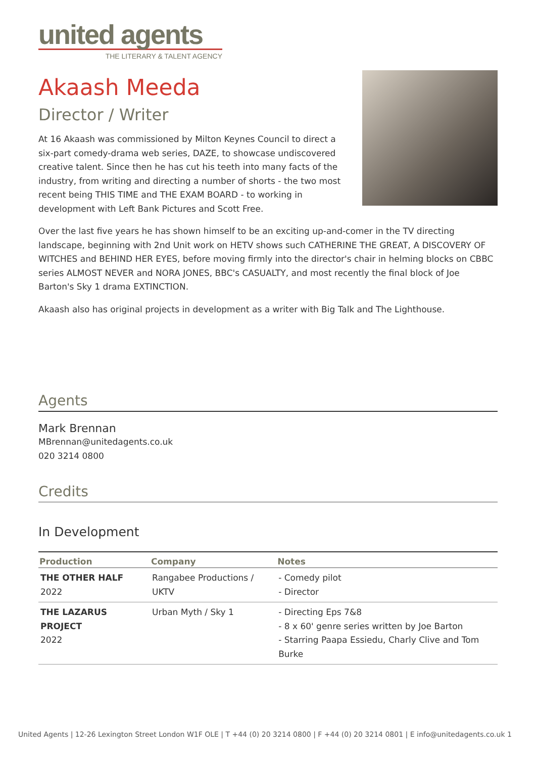united agents
THE LITERARY & TALENT AGENCY
Akaash Meeda
Director / Writer
At 16 Akaash was commissioned by Milton Keynes Council to direct a six-part comedy-drama web series, DAZE, to showcase undiscovered creative talent. Since then he has cut his teeth into many facts of the industry, from writing and directing a number of shorts - the two most recent being THIS TIME and THE EXAM BOARD - to working in development with Left Bank Pictures and Scott Free.
Over the last five years he has shown himself to be an exciting up-and-comer in the TV directing landscape, beginning with 2nd Unit work on HETV shows such CATHERINE THE GREAT, A DISCOVERY OF WITCHES and BEHIND HER EYES, before moving firmly into the director's chair in helming blocks on CBBC series ALMOST NEVER and NORA JONES, BBC's CASUALTY, and most recently the final block of Joe Barton's Sky 1 drama EXTINCTION.
Akaash also has original projects in development as a writer with Big Talk and The Lighthouse.
Agents
Mark Brennan
MBrennan@unitedagents.co.uk
020 3214 0800
Credits
In Development
| Production | Company | Notes |
| --- | --- | --- |
| THE OTHER HALF 2022 | Rangabee Productions / UKTV | - Comedy pilot - Director |
| THE LAZARUS PROJECT 2022 | Urban Myth / Sky 1 | - Directing Eps 7&8 - 8 x 60' genre series written by Joe Barton - Starring Paapa Essiedu, Charly Clive and Tom Burke |
United Agents | 12-26 Lexington Street London W1F OLE | T +44 (0) 20 3214 0800 | F +44 (0) 20 3214 0801 | E info@unitedagents.co.uk 1